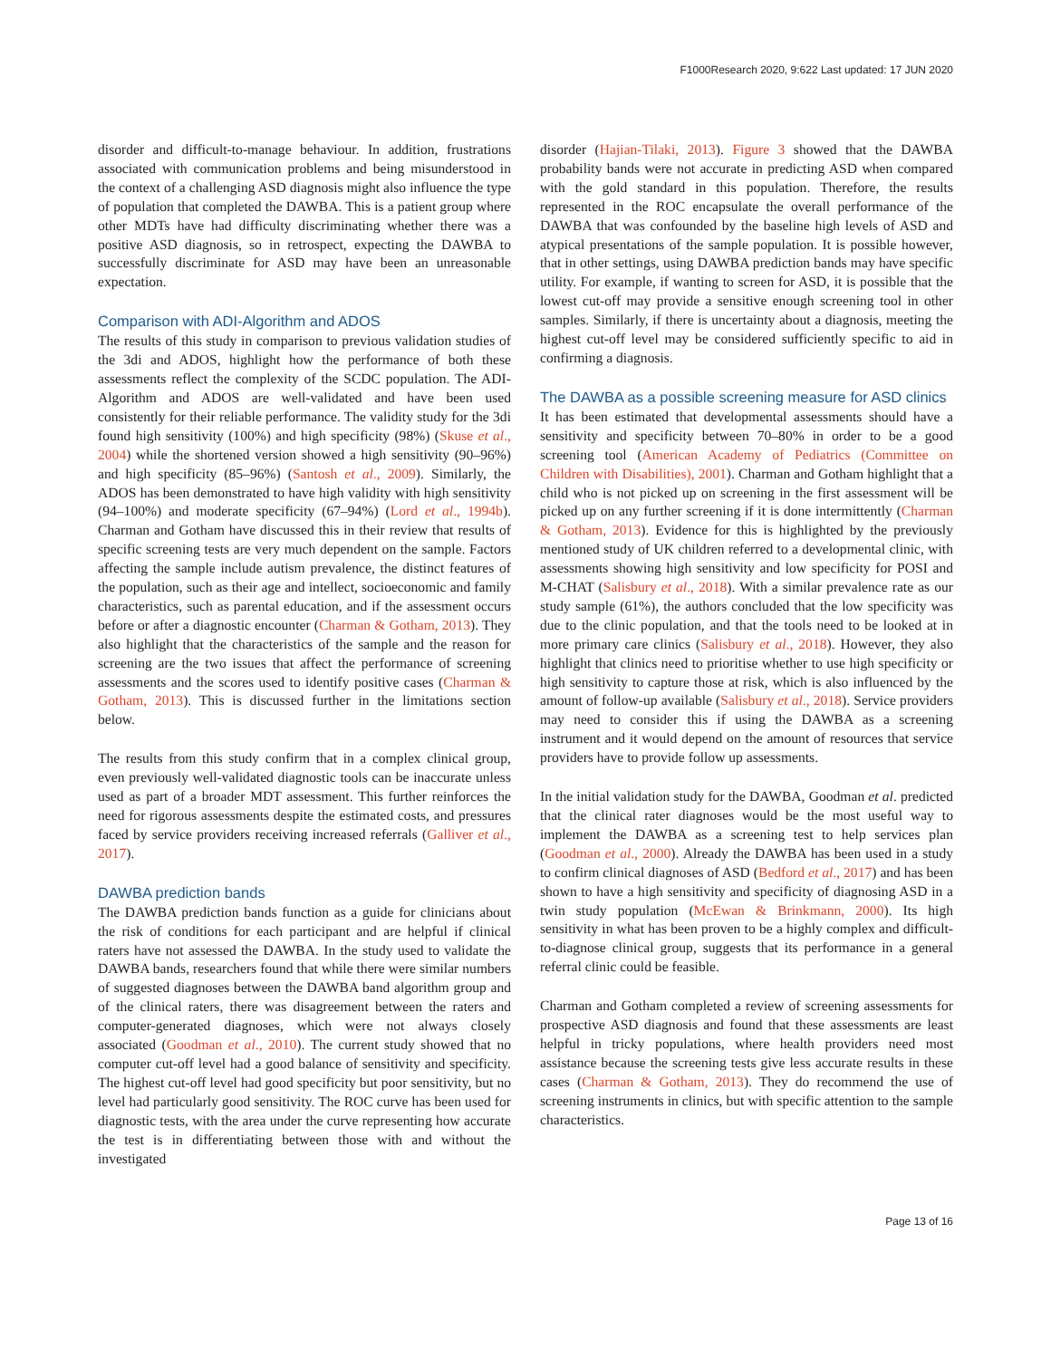F1000Research 2020, 9:622 Last updated: 17 JUN 2020
disorder and difficult-to-manage behaviour. In addition, frustrations associated with communication problems and being misunderstood in the context of a challenging ASD diagnosis might also influence the type of population that completed the DAWBA. This is a patient group where other MDTs have had difficulty discriminating whether there was a positive ASD diagnosis, so in retrospect, expecting the DAWBA to successfully discriminate for ASD may have been an unreasonable expectation.
Comparison with ADI-Algorithm and ADOS
The results of this study in comparison to previous validation studies of the 3di and ADOS, highlight how the performance of both these assessments reflect the complexity of the SCDC population. The ADI-Algorithm and ADOS are well-validated and have been used consistently for their reliable performance. The validity study for the 3di found high sensitivity (100%) and high specificity (98%) (Skuse et al., 2004) while the shortened version showed a high sensitivity (90–96%) and high specificity (85–96%) (Santosh et al., 2009). Similarly, the ADOS has been demonstrated to have high validity with high sensitivity (94–100%) and moderate specificity (67–94%) (Lord et al., 1994b). Charman and Gotham have discussed this in their review that results of specific screening tests are very much dependent on the sample. Factors affecting the sample include autism prevalence, the distinct features of the population, such as their age and intellect, socioeconomic and family characteristics, such as parental education, and if the assessment occurs before or after a diagnostic encounter (Charman & Gotham, 2013). They also highlight that the characteristics of the sample and the reason for screening are the two issues that affect the performance of screening assessments and the scores used to identify positive cases (Charman & Gotham, 2013). This is discussed further in the limitations section below.
The results from this study confirm that in a complex clinical group, even previously well-validated diagnostic tools can be inaccurate unless used as part of a broader MDT assessment. This further reinforces the need for rigorous assessments despite the estimated costs, and pressures faced by service providers receiving increased referrals (Galliver et al., 2017).
DAWBA prediction bands
The DAWBA prediction bands function as a guide for clinicians about the risk of conditions for each participant and are helpful if clinical raters have not assessed the DAWBA. In the study used to validate the DAWBA bands, researchers found that while there were similar numbers of suggested diagnoses between the DAWBA band algorithm group and of the clinical raters, there was disagreement between the raters and computer-generated diagnoses, which were not always closely associated (Goodman et al., 2010). The current study showed that no computer cut-off level had a good balance of sensitivity and specificity. The highest cut-off level had good specificity but poor sensitivity, but no level had particularly good sensitivity. The ROC curve has been used for diagnostic tests, with the area under the curve representing how accurate the test is in differentiating between those with and without the investigated
disorder (Hajian-Tilaki, 2013). Figure 3 showed that the DAWBA probability bands were not accurate in predicting ASD when compared with the gold standard in this population. Therefore, the results represented in the ROC encapsulate the overall performance of the DAWBA that was confounded by the baseline high levels of ASD and atypical presentations of the sample population. It is possible however, that in other settings, using DAWBA prediction bands may have specific utility. For example, if wanting to screen for ASD, it is possible that the lowest cut-off may provide a sensitive enough screening tool in other samples. Similarly, if there is uncertainty about a diagnosis, meeting the highest cut-off level may be considered sufficiently specific to aid in confirming a diagnosis.
The DAWBA as a possible screening measure for ASD clinics
It has been estimated that developmental assessments should have a sensitivity and specificity between 70–80% in order to be a good screening tool (American Academy of Pediatrics (Committee on Children with Disabilities), 2001). Charman and Gotham highlight that a child who is not picked up on screening in the first assessment will be picked up on any further screening if it is done intermittently (Charman & Gotham, 2013). Evidence for this is highlighted by the previously mentioned study of UK children referred to a developmental clinic, with assessments showing high sensitivity and low specificity for POSI and M-CHAT (Salisbury et al., 2018). With a similar prevalence rate as our study sample (61%), the authors concluded that the low specificity was due to the clinic population, and that the tools need to be looked at in more primary care clinics (Salisbury et al., 2018). However, they also highlight that clinics need to prioritise whether to use high specificity or high sensitivity to capture those at risk, which is also influenced by the amount of follow-up available (Salisbury et al., 2018). Service providers may need to consider this if using the DAWBA as a screening instrument and it would depend on the amount of resources that service providers have to provide follow up assessments.
In the initial validation study for the DAWBA, Goodman et al. predicted that the clinical rater diagnoses would be the most useful way to implement the DAWBA as a screening test to help services plan (Goodman et al., 2000). Already the DAWBA has been used in a study to confirm clinical diagnoses of ASD (Bedford et al., 2017) and has been shown to have a high sensitivity and specificity of diagnosing ASD in a twin study population (McEwan & Brinkmann, 2000). Its high sensitivity in what has been proven to be a highly complex and difficult-to-diagnose clinical group, suggests that its performance in a general referral clinic could be feasible.
Charman and Gotham completed a review of screening assessments for prospective ASD diagnosis and found that these assessments are least helpful in tricky populations, where health providers need most assistance because the screening tests give less accurate results in these cases (Charman & Gotham, 2013). They do recommend the use of screening instruments in clinics, but with specific attention to the sample characteristics.
Page 13 of 16